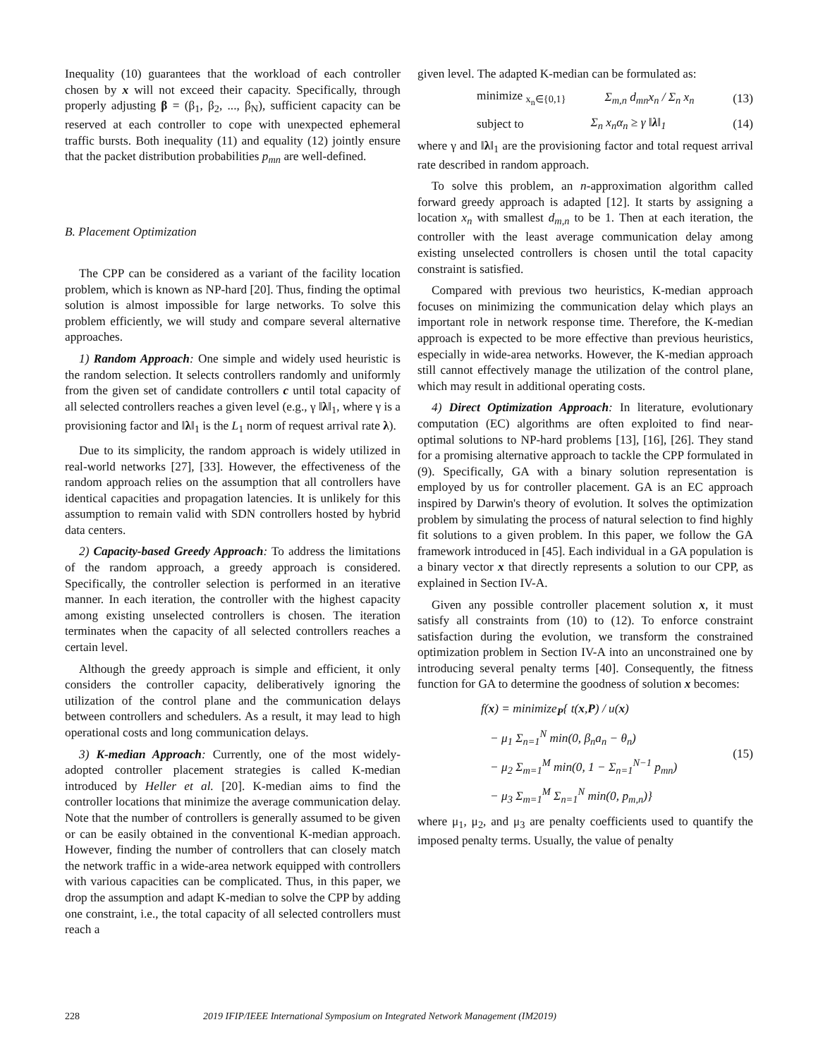Inequality (10) guarantees that the workload of each controller chosen by x will not exceed their capacity. Specifically, through properly adjusting β = (β<sub>1</sub>, β<sub>2</sub>, ..., β<sub>N</sub>), sufficient capacity can be reserved at each controller to cope with unexpected ephemeral traffic bursts. Both inequality (11) and equality (12) jointly ensure that the packet distribution probabilities p<sub>mn</sub> are well-defined.
B. Placement Optimization
The CPP can be considered as a variant of the facility location problem, which is known as NP-hard [20]. Thus, finding the optimal solution is almost impossible for large networks. To solve this problem efficiently, we will study and compare several alternative approaches.
1) Random Approach: One simple and widely used heuristic is the random selection. It selects controllers randomly and uniformly from the given set of candidate controllers c until total capacity of all selected controllers reaches a given level (e.g., γ ‖λ‖<sub>1</sub>, where γ is a provisioning factor and ‖λ‖<sub>1</sub> is the L<sub>1</sub> norm of request arrival rate λ).
Due to its simplicity, the random approach is widely utilized in real-world networks [27], [33]. However, the effectiveness of the random approach relies on the assumption that all controllers have identical capacities and propagation latencies. It is unlikely for this assumption to remain valid with SDN controllers hosted by hybrid data centers.
2) Capacity-based Greedy Approach: To address the limitations of the random approach, a greedy approach is considered. Specifically, the controller selection is performed in an iterative manner. In each iteration, the controller with the highest capacity among existing unselected controllers is chosen. The iteration terminates when the capacity of all selected controllers reaches a certain level.
Although the greedy approach is simple and efficient, it only considers the controller capacity, deliberatively ignoring the utilization of the control plane and the communication delays between controllers and schedulers. As a result, it may lead to high operational costs and long communication delays.
3) K-median Approach: Currently, one of the most widely-adopted controller placement strategies is called K-median introduced by Heller et al. [20]. K-median aims to find the controller locations that minimize the average communication delay. Note that the number of controllers is generally assumed to be given or can be easily obtained in the conventional K-median approach. However, finding the number of controllers that can closely match the network traffic in a wide-area network equipped with controllers with various capacities can be complicated. Thus, in this paper, we drop the assumption and adapt K-median to solve the CPP by adding one constraint, i.e., the total capacity of all selected controllers must reach a
given level. The adapted K-median can be formulated as:
minimize <sub>x<sub>n</sub>∈{0,1}</sub> Σ<sub>m,n</sub> d<sub>mn</sub>x<sub>n</sub> / Σ<sub>n</sub> x<sub>n</sub> (13)
subject to Σ<sub>n</sub> x<sub>n</sub>α<sub>n</sub> ≥ γ ‖λ‖<sub>1</sub> (14)
where γ and ‖λ‖<sub>1</sub> are the provisioning factor and total request arrival rate described in random approach.
To solve this problem, an n-approximation algorithm called forward greedy approach is adapted [12]. It starts by assigning a location x<sub>n</sub> with smallest d<sub>m,n</sub> to be 1. Then at each iteration, the controller with the least average communication delay among existing unselected controllers is chosen until the total capacity constraint is satisfied.
Compared with previous two heuristics, K-median approach focuses on minimizing the communication delay which plays an important role in network response time. Therefore, the K-median approach is expected to be more effective than previous heuristics, especially in wide-area networks. However, the K-median approach still cannot effectively manage the utilization of the control plane, which may result in additional operating costs.
4) Direct Optimization Approach: In literature, evolutionary computation (EC) algorithms are often exploited to find near-optimal solutions to NP-hard problems [13], [16], [26]. They stand for a promising alternative approach to tackle the CPP formulated in (9). Specifically, GA with a binary solution representation is employed by us for controller placement. GA is an EC approach inspired by Darwin's theory of evolution. It solves the optimization problem by simulating the process of natural selection to find highly fit solutions to a given problem. In this paper, we follow the GA framework introduced in [45]. Each individual in a GA population is a binary vector x that directly represents a solution to our CPP, as explained in Section IV-A.
Given any possible controller placement solution x, it must satisfy all constraints from (10) to (12). To enforce constraint satisfaction during the evolution, we transform the constrained optimization problem in Section IV-A into an unconstrained one by introducing several penalty terms [40]. Consequently, the fitness function for GA to determine the goodness of solution x becomes:
f(x) = minimize<sub>P</sub>{ t(x,P) / u(x)
− μ<sub>1</sub> Σ<sub>n=1</sub><sup>N</sup> min(0, β<sub>n</sub>a<sub>n</sub> − θ<sub>n</sub>)
− μ<sub>2</sub> Σ<sub>m=1</sub><sup>M</sup> min(0, 1 − Σ<sub>n=1</sub><sup>N−1</sup> p<sub>mn</sub>)
− μ<sub>3</sub> Σ<sub>m=1</sub><sup>M</sup> Σ<sub>n=1</sub><sup>N</sup> min(0, p<sub>m,n</sub>)} (15)
where μ<sub>1</sub>, μ<sub>2</sub>, and μ<sub>3</sub> are penalty coefficients used to quantify the imposed penalty terms. Usually, the value of penalty
228 2019 IFIP/IEEE International Symposium on Integrated Network Management (IM2019)